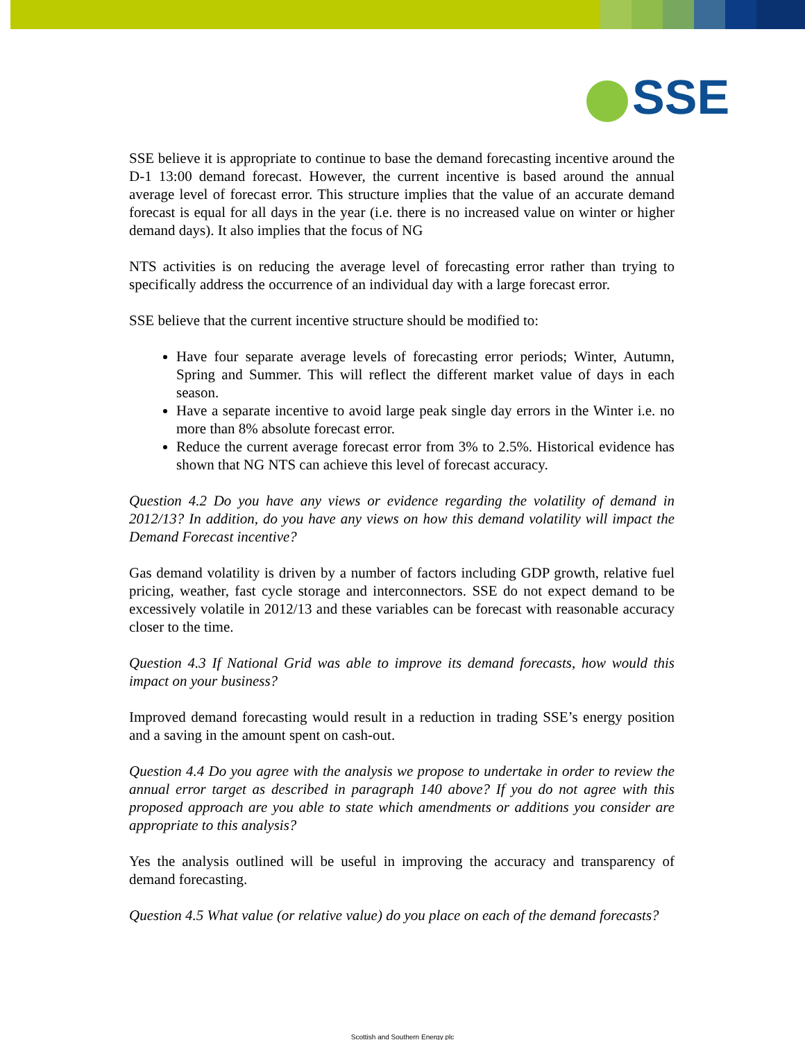SSE
SSE believe it is appropriate to continue to base the demand forecasting incentive around the D-1 13:00 demand forecast. However, the current incentive is based around the annual average level of forecast error. This structure implies that the value of an accurate demand forecast is equal for all days in the year (i.e. there is no increased value on winter or higher demand days). It also implies that the focus of NG
NTS activities is on reducing the average level of forecasting error rather than trying to specifically address the occurrence of an individual day with a large forecast error.
SSE believe that the current incentive structure should be modified to:
Have four separate average levels of forecasting error periods; Winter, Autumn, Spring and Summer. This will reflect the different market value of days in each season.
Have a separate incentive to avoid large peak single day errors in the Winter i.e. no more than 8% absolute forecast error.
Reduce the current average forecast error from 3% to 2.5%. Historical evidence has shown that NG NTS can achieve this level of forecast accuracy.
Question 4.2 Do you have any views or evidence regarding the volatility of demand in 2012/13? In addition, do you have any views on how this demand volatility will impact the Demand Forecast incentive?
Gas demand volatility is driven by a number of factors including GDP growth, relative fuel pricing, weather, fast cycle storage and interconnectors. SSE do not expect demand to be excessively volatile in 2012/13 and these variables can be forecast with reasonable accuracy closer to the time.
Question 4.3 If National Grid was able to improve its demand forecasts, how would this impact on your business?
Improved demand forecasting would result in a reduction in trading SSE’s energy position and a saving in the amount spent on cash-out.
Question 4.4 Do you agree with the analysis we propose to undertake in order to review the annual error target as described in paragraph 140 above? If you do not agree with this proposed approach are you able to state which amendments or additions you consider are appropriate to this analysis?
Yes the analysis outlined will be useful in improving the accuracy and transparency of demand forecasting.
Question 4.5 What value (or relative value) do you place on each of the demand forecasts?
Scottish and Southern Energy plc